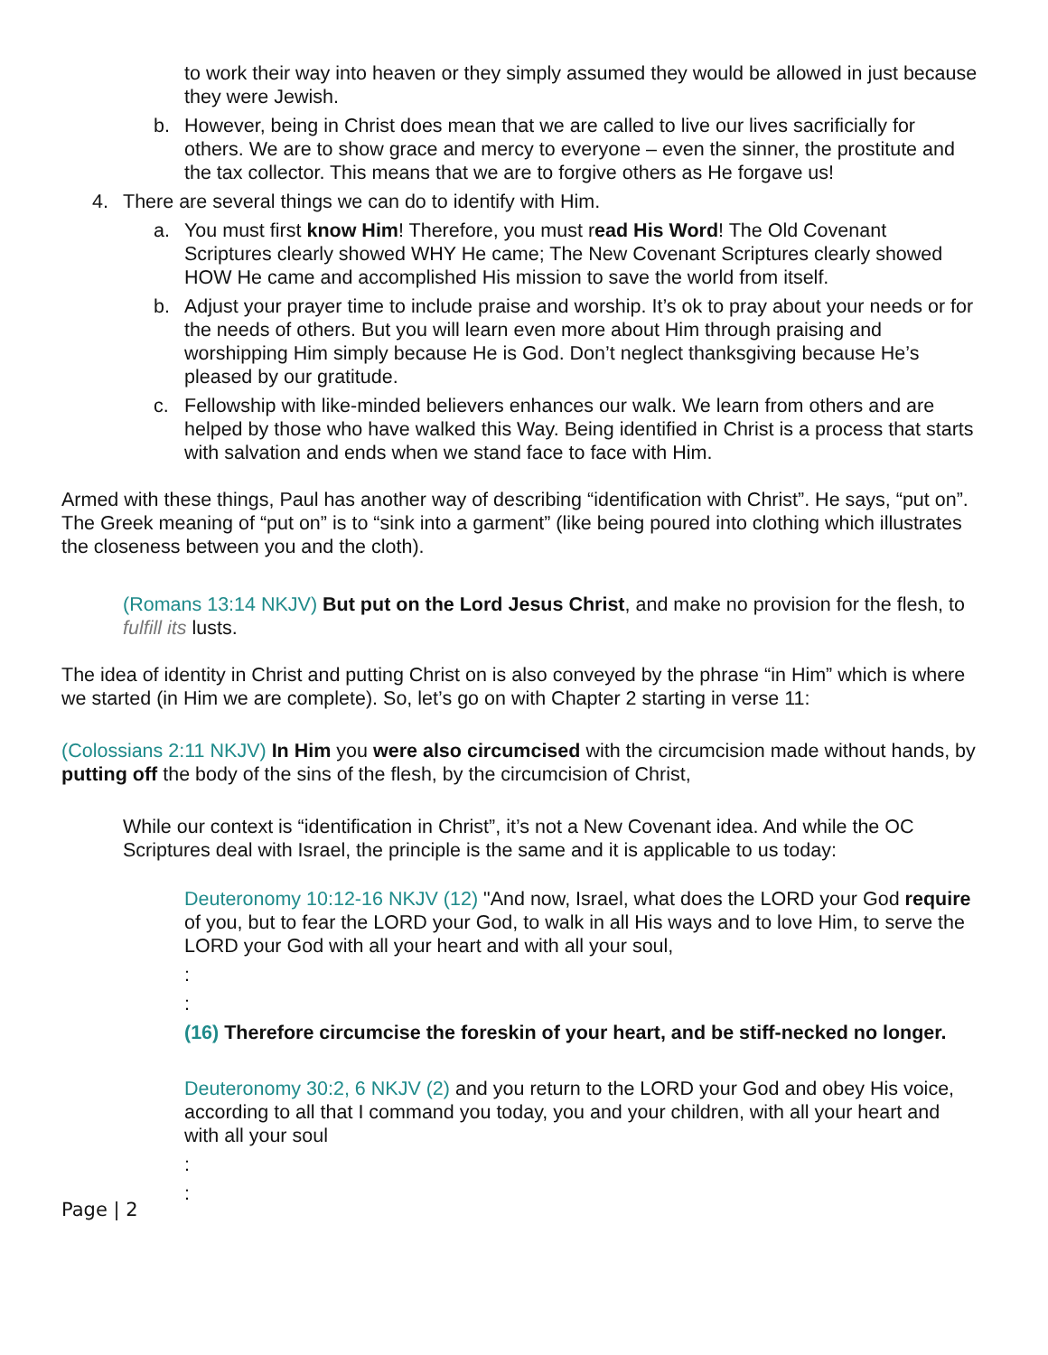to work their way into heaven or they simply assumed they would be allowed in just because they were Jewish.
b. However, being in Christ does mean that we are called to live our lives sacrificially for others. We are to show grace and mercy to everyone – even the sinner, the prostitute and the tax collector. This means that we are to forgive others as He forgave us!
4. There are several things we can do to identify with Him.
a. You must first know Him! Therefore, you must read His Word! The Old Covenant Scriptures clearly showed WHY He came; The New Covenant Scriptures clearly showed HOW He came and accomplished His mission to save the world from itself.
b. Adjust your prayer time to include praise and worship. It’s ok to pray about your needs or for the needs of others. But you will learn even more about Him through praising and worshipping Him simply because He is God. Don’t neglect thanksgiving because He’s pleased by our gratitude.
c. Fellowship with like-minded believers enhances our walk. We learn from others and are helped by those who have walked this Way. Being identified in Christ is a process that starts with salvation and ends when we stand face to face with Him.
Armed with these things, Paul has another way of describing “identification with Christ”. He says, “put on”. The Greek meaning of “put on” is to “sink into a garment” (like being poured into clothing which illustrates the closeness between you and the cloth).
(Romans 13:14 NKJV) But put on the Lord Jesus Christ, and make no provision for the flesh, to fulfill its lusts.
The idea of identity in Christ and putting Christ on is also conveyed by the phrase “in Him” which is where we started (in Him we are complete). So, let’s go on with Chapter 2 starting in verse 11:
(Colossians 2:11 NKJV) In Him you were also circumcised with the circumcision made without hands, by putting off the body of the sins of the flesh, by the circumcision of Christ,
While our context is “identification in Christ”, it’s not a New Covenant idea. And while the OC Scriptures deal with Israel, the principle is the same and it is applicable to us today:
Deuteronomy 10:12-16 NKJV (12) "And now, Israel, what does the LORD your God require of you, but to fear the LORD your God, to walk in all His ways and to love Him, to serve the LORD your God with all your heart and with all your soul,
:
:
(16) Therefore circumcise the foreskin of your heart, and be stiff-necked no longer.
Deuteronomy 30:2, 6 NKJV (2) and you return to the LORD your God and obey His voice, according to all that I command you today, you and your children, with all your heart and with all your soul
:
:
Page | 2